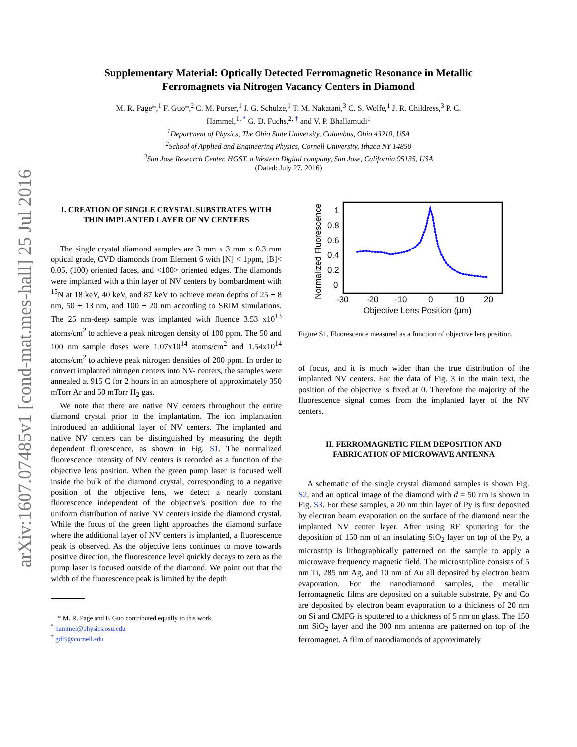arXiv:1607.07485v1 [cond-mat.mes-hall] 25 Jul 2016
Supplementary Material: Optically Detected Ferromagnetic Resonance in Metallic Ferromagnets via Nitrogen Vacancy Centers in Diamond
M. R. Page*,<sup>1</sup> F. Guo*,<sup>2</sup> C. M. Purser,<sup>1</sup> J. G. Schulze,<sup>1</sup> T. M. Nakatani,<sup>3</sup> C. S. Wolfe,<sup>1</sup> J. R. Childress,<sup>3</sup> P. C. Hammel,<sup>1, *</sup> G. D. Fuchs,<sup>2, †</sup> and V. P. Bhallamudi<sup>1</sup>
<sup>1</sup> Department of Physics, The Ohio State University, Columbus, Ohio 43210, USA
<sup>2</sup> School of Applied and Engineering Physics, Cornell University, Ithaca NY 14850
<sup>3</sup> San Jose Research Center, HGST, a Western Digital company, San Jose, California 95135, USA
(Dated: July 27, 2016)
I. CREATION OF SINGLE CRYSTAL SUBSTRATES WITH THIN IMPLANTED LAYER OF NV CENTERS
The single crystal diamond samples are 3 mm x 3 mm x 0.3 mm optical grade, CVD diamonds from Element 6 with [N] < 1ppm, [B]< 0.05, (100) oriented faces, and <100> oriented edges. The diamonds were implanted with a thin layer of NV centers by bombardment with <sup>15</sup>N at 18 keV, 40 keV, and 87 keV to achieve mean depths of 25 ± 8 nm, 50 ± 13 nm, and 100 ± 20 nm according to SRIM simulations. The 25 nm-deep sample was implanted with fluence 3.53 x10<sup>13</sup> atoms/cm<sup>2</sup> to achieve a peak nitrogen density of 100 ppm. The 50 and 100 nm sample doses were 1.07x10<sup>14</sup> atoms/cm<sup>2</sup> and 1.54x10<sup>14</sup> atoms/cm<sup>2</sup> to achieve peak nitrogen densities of 200 ppm. In order to convert implanted nitrogen centers into NV- centers, the samples were annealed at 915 C for 2 hours in an atmosphere of approximately 350 mTorr Ar and 50 mTorr H<sub>2</sub> gas.
We note that there are native NV centers throughout the entire diamond crystal prior to the implantation. The ion implantation introduced an additional layer of NV centers. The implanted and native NV centers can be distinguished by measuring the depth dependent fluorescence, as shown in Fig. S1. The normalized fluorescence intensity of NV centers is recorded as a function of the objective lens position. When the green pump laser is focused well inside the bulk of the diamond crystal, corresponding to a negative position of the objective lens, we detect a nearly constant fluorescence independent of the objective's position due to the uniform distribution of native NV centers inside the diamond crystal. While the focus of the green light approaches the diamond surface where the additional layer of NV centers is implanted, a fluorescence peak is observed. As the objective lens continues to move towards positive direction, the fluorescence level quickly decays to zero as the pump laser is focused outside of the diamond. We point out that the width of the fluorescence peak is limited by the depth
* M. R. Page and F. Guo contributed equally to this work.
<sup>*</sup> hammel@physics.osu.edu
<sup>†</sup> gdf9@cornell.edu
Normalized Fluorescence
0
0.2
0.4
0.6
0.8
1
-30
-20
-10
0
10
20
Objective Lens Position (μm)
Figure S1. Fluorescence measured as a function of objective lens position.
of focus, and it is much wider than the true distribution of the implanted NV centers. For the data of Fig. 3 in the main text, the position of the objective is fixed at 0. Therefore the majority of the fluorescence signal comes from the implanted layer of the NV centers.
II. FERROMAGNETIC FILM DEPOSITION AND FABRICATION OF MICROWAVE ANTENNA
A schematic of the single crystal diamond samples is shown Fig. S2, and an optical image of the diamond with d = 50 nm is shown in Fig. S3. For these samples, a 20 nm thin layer of Py is first deposited by electron beam evaporation on the surface of the diamond near the implanted NV center layer. After using RF sputtering for the deposition of 150 nm of an insulating SiO<sub>2</sub> layer on top of the Py, a microstrip is lithographically patterned on the sample to apply a microwave frequency magnetic field. The microstripline consists of 5 nm Ti, 285 nm Ag, and 10 nm of Au all deposited by electron beam evaporation. For the nanodiamond samples, the metallic ferromagnetic films are deposited on a suitable substrate. Py and Co are deposited by electron beam evaporation to a thickness of 20 nm on Si and CMFG is sputtered to a thickness of 5 nm on glass. The 150 nm SiO<sub>2</sub> layer and the 300 nm antenna are patterned on top of the ferromagnet. A film of nanodiamonds of approximately